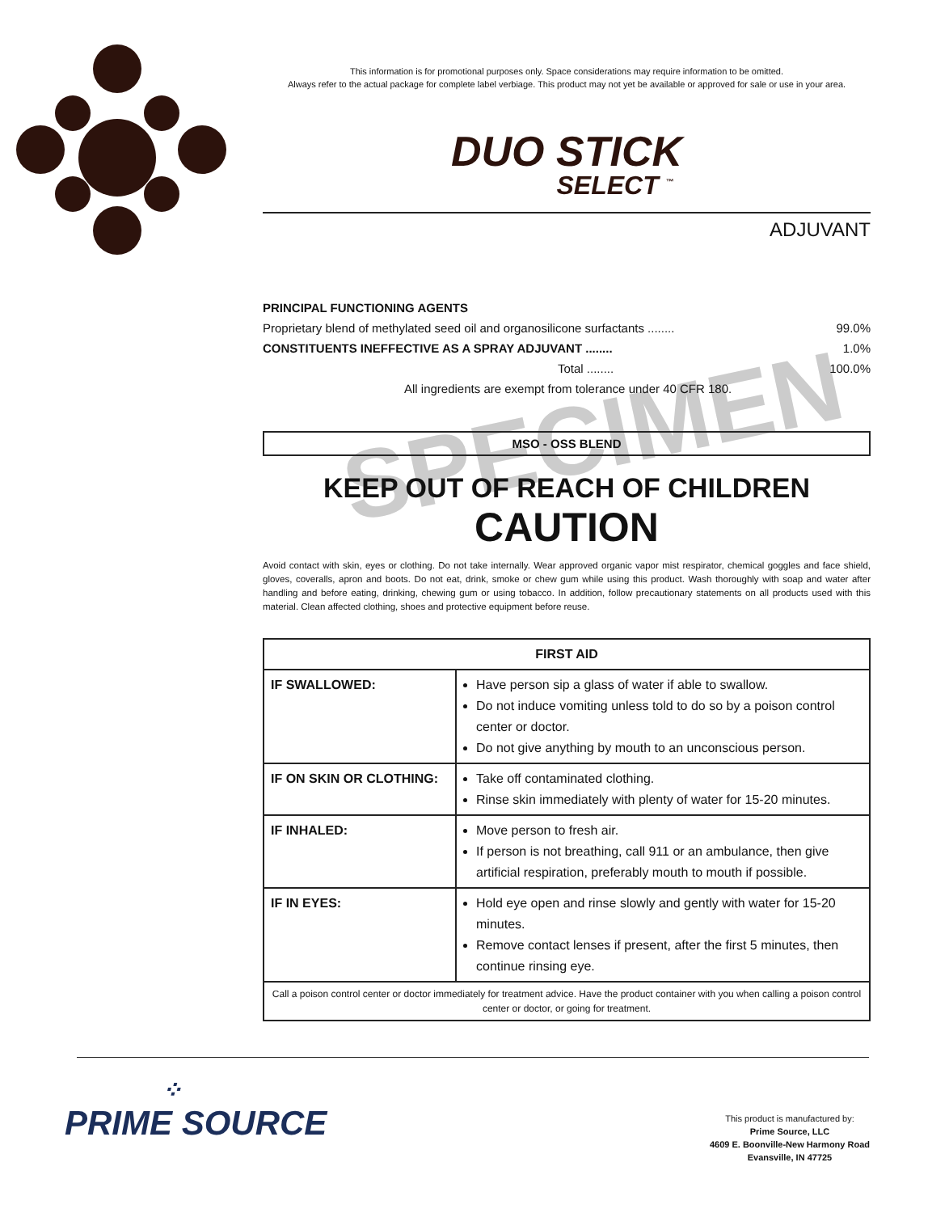SPECIMEN
This information is for promotional purposes only. Space considerations may require information to be omitted.
Always refer to the actual package for complete label verbiage. This product may not yet be available or approved for sale or use in your area.
DUO STICK
SELECT <sup>™</sup>
ADJUVANT
PRINCIPAL FUNCTIONING AGENTS
Proprietary blend of methylated seed oil and organosilicone surfactants ........ 99.0%
CONSTITUENTS INEFFECTIVE AS A SPRAY ADJUVANT ........ 1.0%
Total ........ 100.0%
All ingredients are exempt from tolerance under 40 CFR 180.
MSO - OSS BLEND
KEEP OUT OF REACH OF CHILDREN
CAUTION
Avoid contact with skin, eyes or clothing. Do not take internally. Wear approved organic vapor mist respirator, chemical goggles and face shield, gloves, coveralls, apron and boots. Do not eat, drink, smoke or chew gum while using this product. Wash thoroughly with soap and water after handling and before eating, drinking, chewing gum or using tobacco. In addition, follow precautionary statements on all products used with this material. Clean affected clothing, shoes and protective equipment before reuse.
| FIRST AID | |
| --- | --- |
| IF SWALLOWED: | Have person sip a glass of water if able to swallow. Do not induce vomiting unless told to do so by a poison control center or doctor. Do not give anything by mouth to an unconscious person. |
| IF ON SKIN OR CLOTHING: | Take off contaminated clothing. Rinse skin immediately with plenty of water for 15-20 minutes. |
| IF INHALED: | Move person to fresh air. If person is not breathing, call 911 or an ambulance, then give artificial respiration, preferably mouth to mouth if possible. |
| IF IN EYES: | Hold eye open and rinse slowly and gently with water for 15-20 minutes. Remove contact lenses if present, after the first 5 minutes, then continue rinsing eye. |
| Call a poison control center or doctor immediately for treatment advice. Have the product container with you when calling a poison control center or doctor, or going for treatment. | |
⁘
PRIME SOURCE
This product is manufactured by:
Prime Source, LLC
4609 E. Boonville-New Harmony Road
Evansville, IN 47725